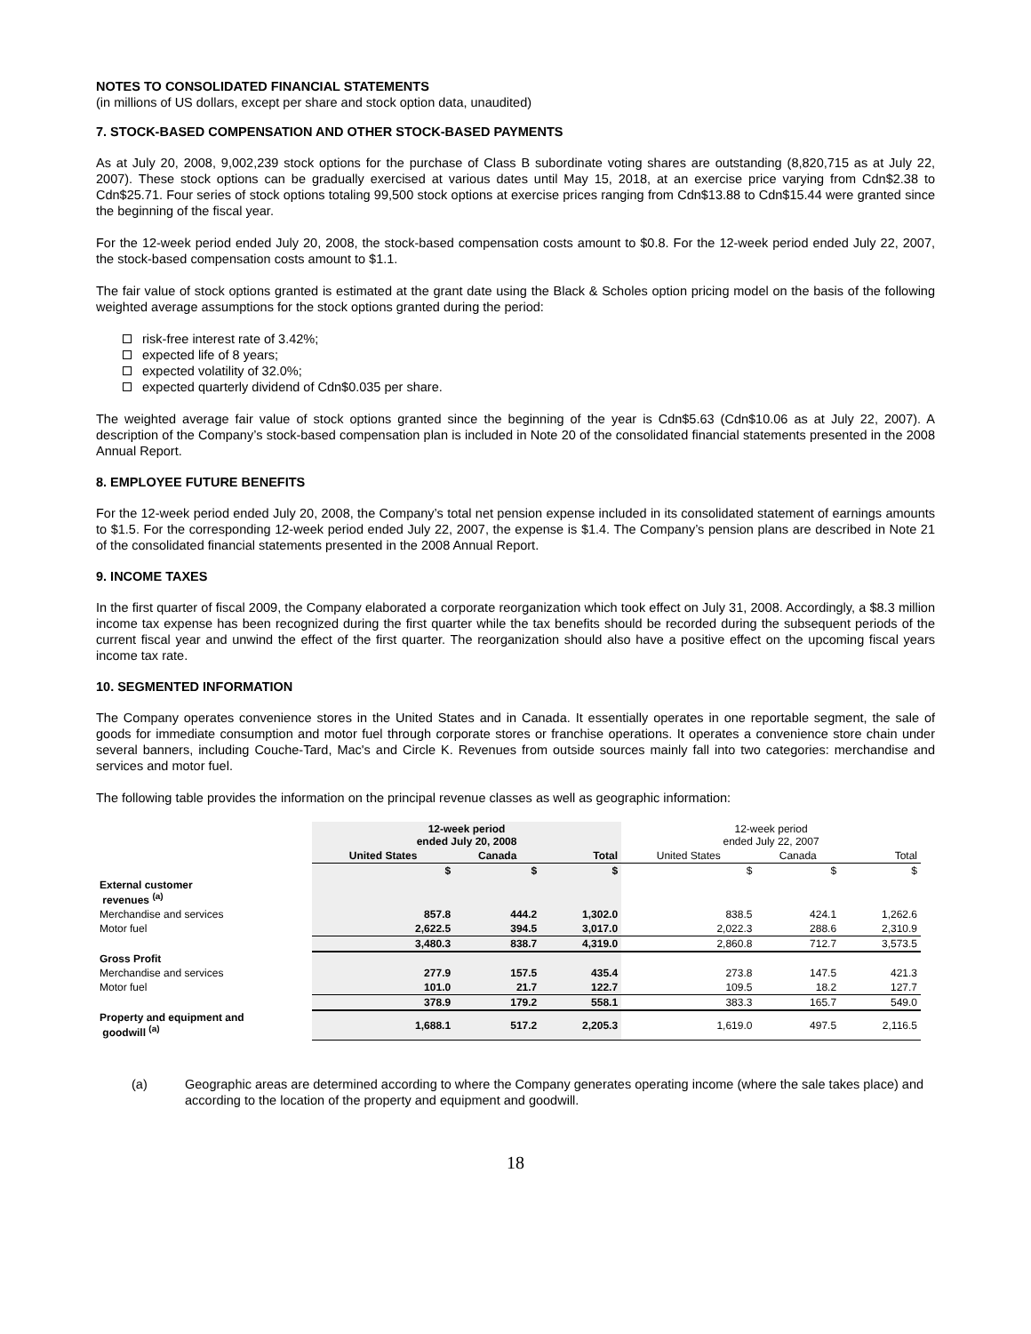NOTES TO CONSOLIDATED FINANCIAL STATEMENTS
(in millions of US dollars, except per share and stock option data, unaudited)
7. STOCK-BASED COMPENSATION AND OTHER STOCK-BASED PAYMENTS
As at July 20, 2008, 9,002,239 stock options for the purchase of Class B subordinate voting shares are outstanding (8,820,715 as at July 22, 2007). These stock options can be gradually exercised at various dates until May 15, 2018, at an exercise price varying from Cdn$2.38 to Cdn$25.71. Four series of stock options totaling 99,500 stock options at exercise prices ranging from Cdn$13.88 to Cdn$15.44 were granted since the beginning of the fiscal year.
For the 12-week period ended July 20, 2008, the stock-based compensation costs amount to $0.8. For the 12-week period ended July 22, 2007, the stock-based compensation costs amount to $1.1.
The fair value of stock options granted is estimated at the grant date using the Black & Scholes option pricing model on the basis of the following weighted average assumptions for the stock options granted during the period:
risk-free interest rate of 3.42%;
expected life of 8 years;
expected volatility of 32.0%;
expected quarterly dividend of Cdn$0.035 per share.
The weighted average fair value of stock options granted since the beginning of the year is Cdn$5.63 (Cdn$10.06 as at July 22, 2007). A description of the Company’s stock-based compensation plan is included in Note 20 of the consolidated financial statements presented in the 2008 Annual Report.
8. EMPLOYEE FUTURE BENEFITS
For the 12-week period ended July 20, 2008, the Company’s total net pension expense included in its consolidated statement of earnings amounts to $1.5. For the corresponding 12-week period ended July 22, 2007, the expense is $1.4. The Company’s pension plans are described in Note 21 of the consolidated financial statements presented in the 2008 Annual Report.
9. INCOME TAXES
In the first quarter of fiscal 2009, the Company elaborated a corporate reorganization which took effect on July 31, 2008. Accordingly, a $8.3 million income tax expense has been recognized during the first quarter while the tax benefits should be recorded during the subsequent periods of the current fiscal year and unwind the effect of the first quarter. The reorganization should also have a positive effect on the upcoming fiscal years income tax rate.
10. SEGMENTED INFORMATION
The Company operates convenience stores in the United States and in Canada. It essentially operates in one reportable segment, the sale of goods for immediate consumption and motor fuel through corporate stores or franchise operations. It operates a convenience store chain under several banners, including Couche-Tard, Mac's and Circle K. Revenues from outside sources mainly fall into two categories: merchandise and services and motor fuel.
The following table provides the information on the principal revenue classes as well as geographic information:
| | 12-week period ended July 20, 2008 | | | 12-week period ended July 22, 2007 | | |
| | United States | Canada | Total | United States | Canada | Total |
| | $ | $ | $ | $ | $ | $ |
| External customer revenues <sup>(a)</sup> | | | | | | |
| Merchandise and services | 857.8 | 444.2 | 1,302.0 | 838.5 | 424.1 | 1,262.6 |
| Motor fuel | 2,622.5 | 394.5 | 3,017.0 | 2,022.3 | 288.6 | 2,310.9 |
| | 3,480.3 | 838.7 | 4,319.0 | 2,860.8 | 712.7 | 3,573.5 |
| Gross Profit | | | | | | |
| Merchandise and services | 277.9 | 157.5 | 435.4 | 273.8 | 147.5 | 421.3 |
| Motor fuel | 101.0 | 21.7 | 122.7 | 109.5 | 18.2 | 127.7 |
| | 378.9 | 179.2 | 558.1 | 383.3 | 165.7 | 549.0 |
| Property and equipment and goodwill <sup>(a)</sup> | 1,688.1 | 517.2 | 2,205.3 | 1,619.0 | 497.5 | 2,116.5 |
(a) Geographic areas are determined according to where the Company generates operating income (where the sale takes place) and according to the location of the property and equipment and goodwill.
18